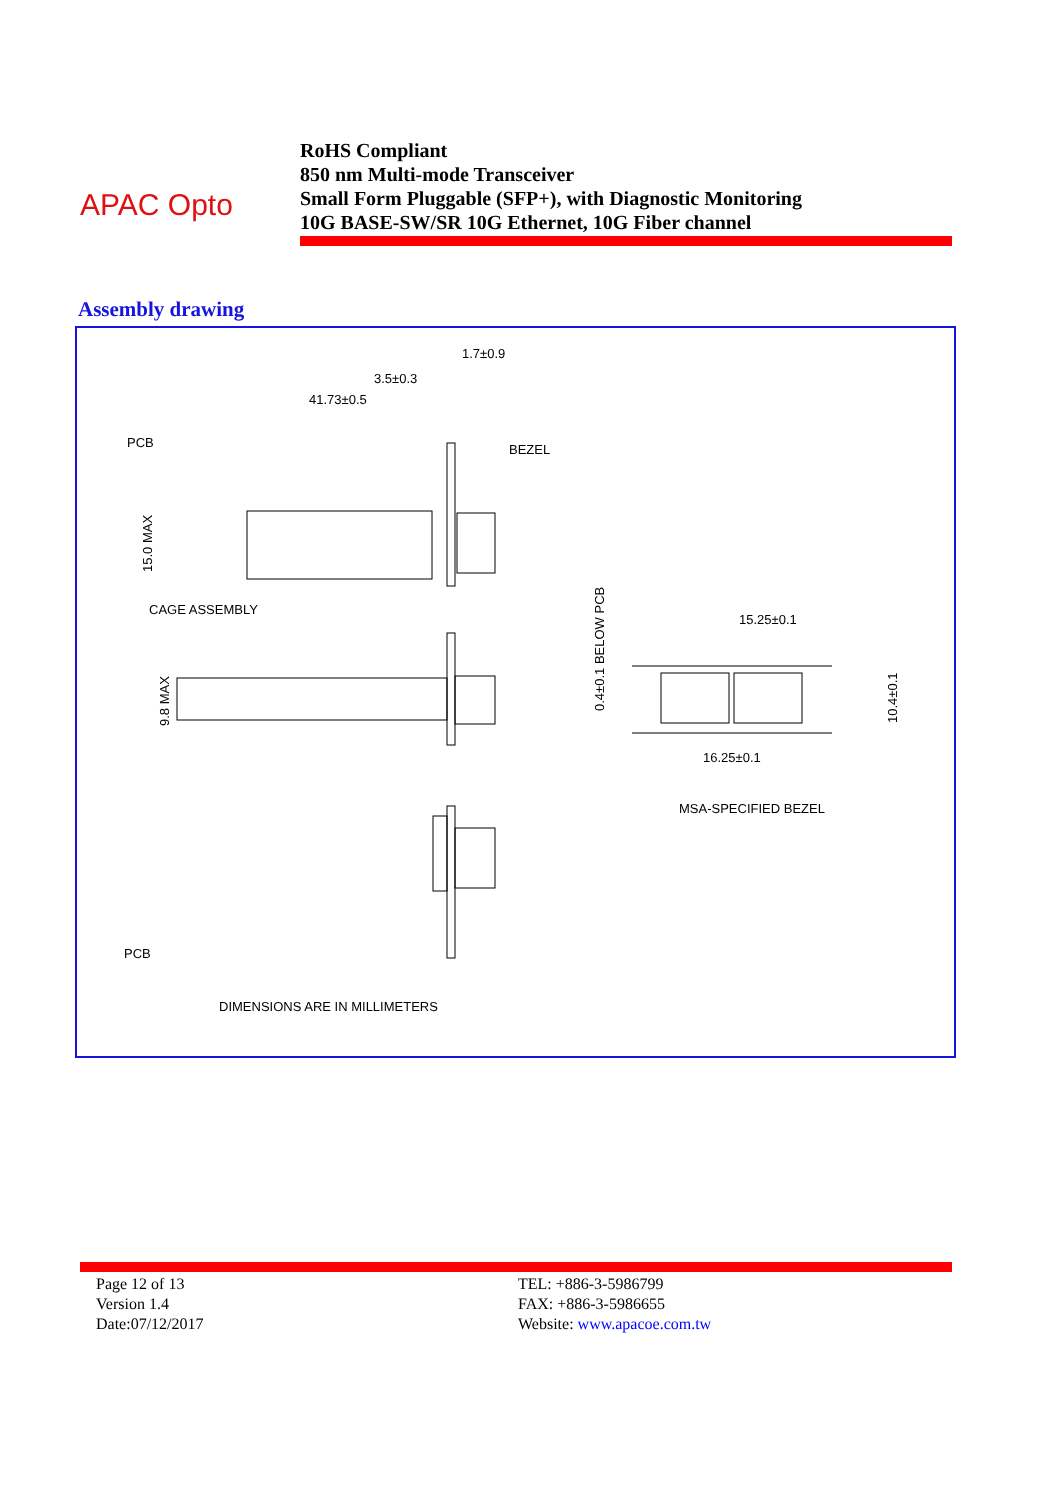APAC Opto
RoHS Compliant
850 nm Multi-mode Transceiver
Small Form Pluggable (SFP+), with Diagnostic Monitoring
10G BASE-SW/SR 10G Ethernet, 10G Fiber channel
Assembly drawing
1.7±0.9
3.5±0.3
41.73±0.5
PCB
BEZEL
CAGE ASSEMBLY
15.0 MAX
9.8 MAX
0.4±0.1 BELOW PCB
15.25±0.1
10.4±0.1
16.25±0.1
MSA-SPECIFIED BEZEL
PCB
DIMENSIONS ARE IN MILLIMETERS
Page 12 of 13
Version 1.4
Date:07/12/2017
TEL: +886-3-5986799
FAX: +886-3-5986655
Website: www.apacoe.com.tw